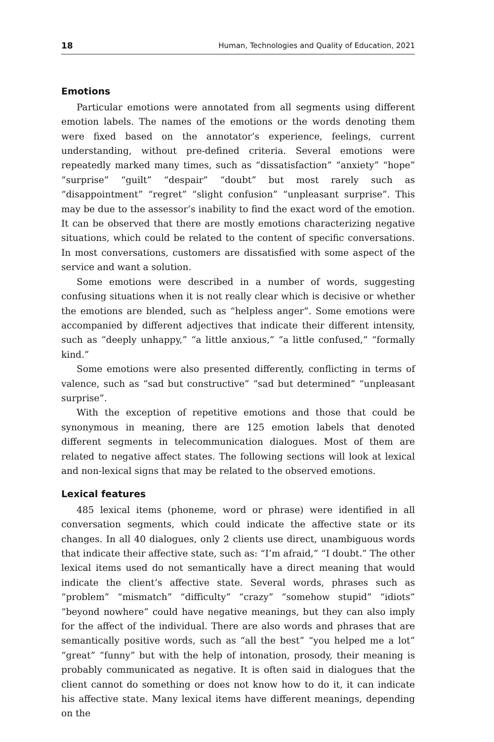18 Human, Technologies and Quality of Education, 2021
Emotions
Particular emotions were annotated from all segments using different emotion labels. The names of the emotions or the words denoting them were fixed based on the annotator’s experience, feelings, current understanding, without pre-defined criteria. Several emotions were repeatedly marked many times, such as “dissatisfaction” “anxiety” “hope” “surprise” “guilt” “despair” “doubt” but most rarely such as “disappointment” “regret” “slight confusion” “unpleasant surprise”. This may be due to the assessor’s inability to find the exact word of the emotion. It can be observed that there are mostly emotions characterizing negative situations, which could be related to the content of specific conversations. In most conversations, customers are dissatisfied with some aspect of the service and want a solution.
Some emotions were described in a number of words, suggesting confusing situations when it is not really clear which is decisive or whether the emotions are blended, such as “helpless anger”. Some emotions were accompanied by different adjectives that indicate their different intensity, such as “deeply unhappy,” “a little anxious,” “a little confused,” “formally kind.”
Some emotions were also presented differently, conflicting in terms of valence, such as “sad but constructive” “sad but determined” “unpleasant surprise”.
With the exception of repetitive emotions and those that could be synonymous in meaning, there are 125 emotion labels that denoted different segments in telecommunication dialogues. Most of them are related to negative affect states. The following sections will look at lexical and non-lexical signs that may be related to the observed emotions.
Lexical features
485 lexical items (phoneme, word or phrase) were identified in all conversation segments, which could indicate the affective state or its changes. In all 40 dialogues, only 2 clients use direct, unambiguous words that indicate their affective state, such as: “I’m afraid,” “I doubt.” The other lexical items used do not semantically have a direct meaning that would indicate the client’s affective state. Several words, phrases such as “problem” “mismatch” “difficulty” “crazy” “somehow stupid” “idiots” “beyond nowhere” could have negative meanings, but they can also imply for the affect of the individual. There are also words and phrases that are semantically positive words, such as “all the best” “you helped me a lot” “great” “funny” but with the help of intonation, prosody, their meaning is probably communicated as negative. It is often said in dialogues that the client cannot do something or does not know how to do it, it can indicate his affective state. Many lexical items have different meanings, depending on the